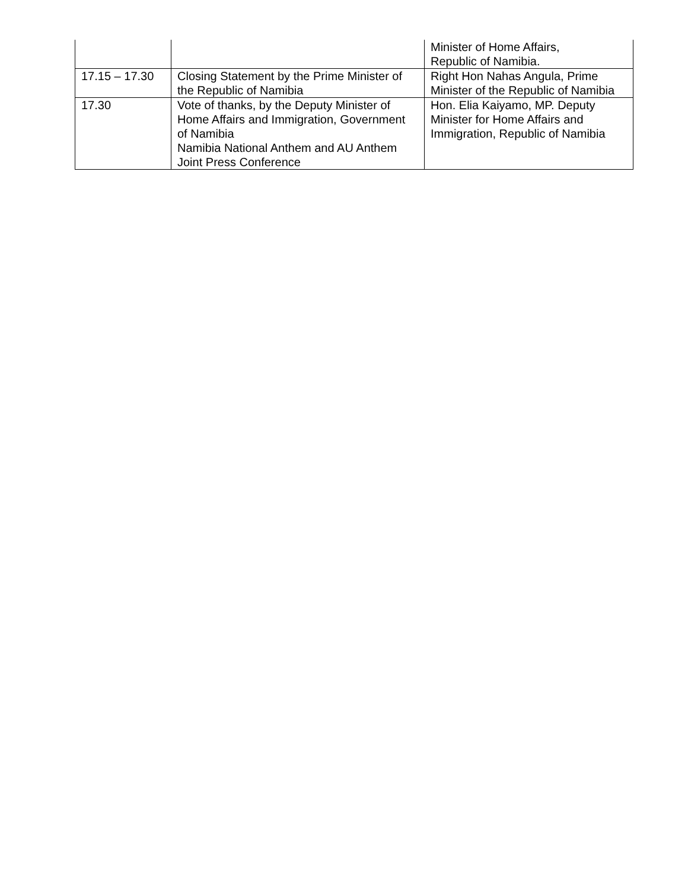| | | Minister of Home Affairs, Republic of Namibia. |
| 17.15 – 17.30 | Closing Statement by the Prime Minister of the Republic of Namibia | Right Hon Nahas Angula, Prime Minister of the Republic of Namibia |
| 17.30 | Vote of thanks, by the Deputy Minister of Home Affairs and Immigration, Government of Namibia Namibia National Anthem and AU Anthem Joint Press Conference | Hon. Elia Kaiyamo, MP. Deputy Minister for Home Affairs and Immigration, Republic of Namibia |